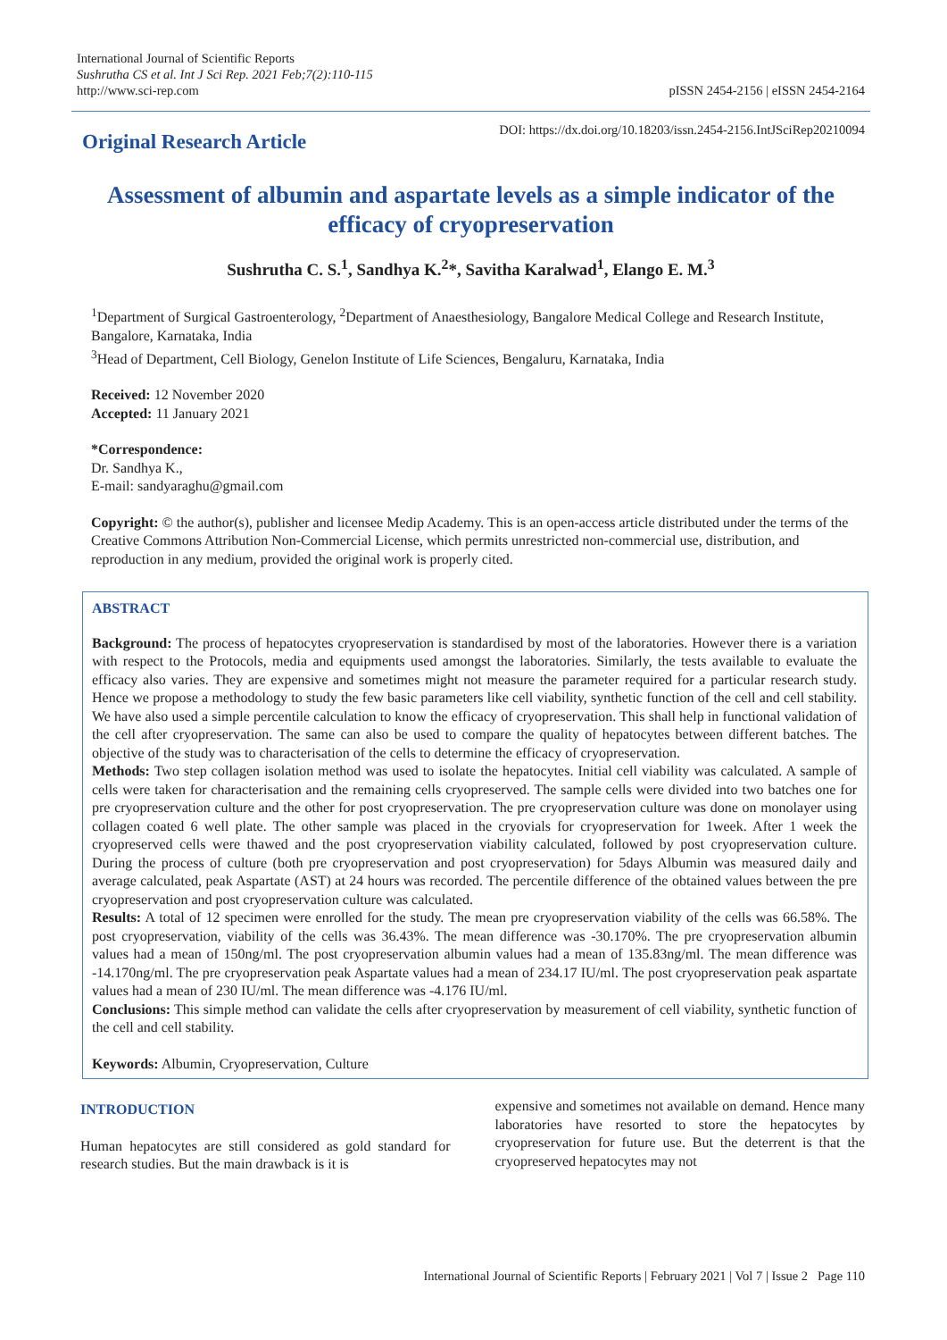International Journal of Scientific Reports
Sushrutha CS et al. Int J Sci Rep. 2021 Feb;7(2):110-115
http://www.sci-rep.com
pISSN 2454-2156 | eISSN 2454-2164
Original Research Article
DOI: https://dx.doi.org/10.18203/issn.2454-2156.IntJSciRep20210094
Assessment of albumin and aspartate levels as a simple indicator of the efficacy of cryopreservation
Sushrutha C. S.<sup>1</sup>, Sandhya K.<sup>2</sup>*, Savitha Karalwad<sup>1</sup>, Elango E. M.<sup>3</sup>
<sup>1</sup> Department of Surgical Gastroenterology, <sup>2</sup>Department of Anaesthesiology, Bangalore Medical College and Research Institute, Bangalore, Karnataka, India
<sup>3</sup> Head of Department, Cell Biology, Genelon Institute of Life Sciences, Bengaluru, Karnataka, India
Received: 12 November 2020
Accepted: 11 January 2021
*Correspondence:
Dr. Sandhya K.,
E-mail: sandyaraghu@gmail.com
Copyright: © the author(s), publisher and licensee Medip Academy. This is an open-access article distributed under the terms of the Creative Commons Attribution Non-Commercial License, which permits unrestricted non-commercial use, distribution, and reproduction in any medium, provided the original work is properly cited.
ABSTRACT
Background: The process of hepatocytes cryopreservation is standardised by most of the laboratories. However there is a variation with respect to the Protocols, media and equipments used amongst the laboratories. Similarly, the tests available to evaluate the efficacy also varies. They are expensive and sometimes might not measure the parameter required for a particular research study. Hence we propose a methodology to study the few basic parameters like cell viability, synthetic function of the cell and cell stability. We have also used a simple percentile calculation to know the efficacy of cryopreservation. This shall help in functional validation of the cell after cryopreservation. The same can also be used to compare the quality of hepatocytes between different batches. The objective of the study was to characterisation of the cells to determine the efficacy of cryopreservation.
Methods: Two step collagen isolation method was used to isolate the hepatocytes. Initial cell viability was calculated. A sample of cells were taken for characterisation and the remaining cells cryopreserved. The sample cells were divided into two batches one for pre cryopreservation culture and the other for post cryopreservation. The pre cryopreservation culture was done on monolayer using collagen coated 6 well plate. The other sample was placed in the cryovials for cryopreservation for 1week. After 1 week the cryopreserved cells were thawed and the post cryopreservation viability calculated, followed by post cryopreservation culture. During the process of culture (both pre cryopreservation and post cryopreservation) for 5days Albumin was measured daily and average calculated, peak Aspartate (AST) at 24 hours was recorded. The percentile difference of the obtained values between the pre cryopreservation and post cryopreservation culture was calculated.
Results: A total of 12 specimen were enrolled for the study. The mean pre cryopreservation viability of the cells was 66.58%. The post cryopreservation, viability of the cells was 36.43%. The mean difference was -30.170%. The pre cryopreservation albumin values had a mean of 150ng/ml. The post cryopreservation albumin values had a mean of 135.83ng/ml. The mean difference was -14.170ng/ml. The pre cryopreservation peak Aspartate values had a mean of 234.17 IU/ml. The post cryopreservation peak aspartate values had a mean of 230 IU/ml. The mean difference was -4.176 IU/ml.
Conclusions: This simple method can validate the cells after cryopreservation by measurement of cell viability, synthetic function of the cell and cell stability.
Keywords: Albumin, Cryopreservation, Culture
INTRODUCTION
Human hepatocytes are still considered as gold standard for research studies. But the main drawback is it is
expensive and sometimes not available on demand. Hence many laboratories have resorted to store the hepatocytes by cryopreservation for future use. But the deterrent is that the cryopreserved hepatocytes may not
International Journal of Scientific Reports | February 2021 | Vol 7 | Issue 2 Page 110